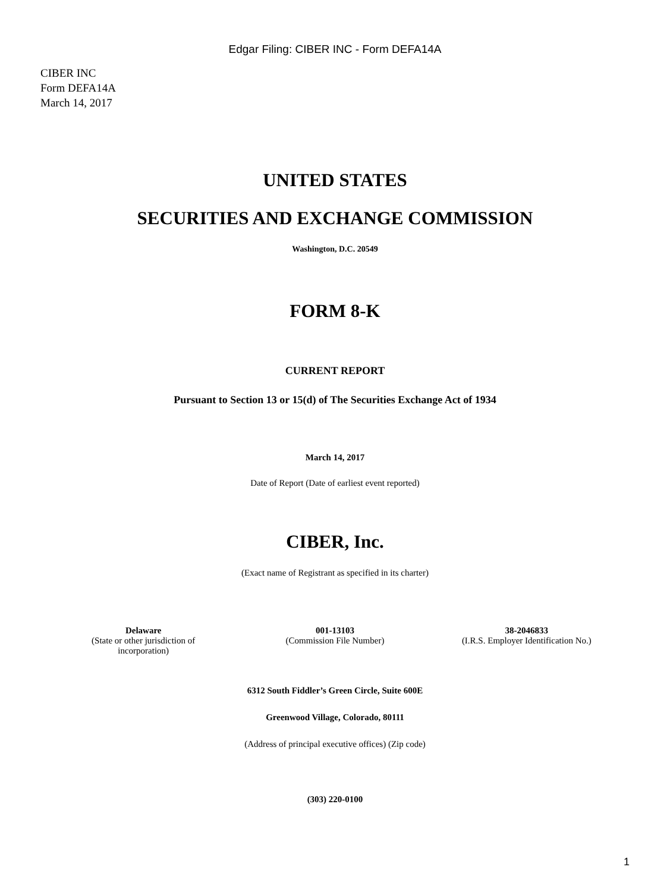Edgar Filing: CIBER INC - Form DEFA14A
CIBER INC
Form DEFA14A
March 14, 2017
UNITED STATES
SECURITIES AND EXCHANGE COMMISSION
Washington, D.C. 20549
FORM 8-K
CURRENT REPORT
Pursuant to Section 13 or 15(d) of The Securities Exchange Act of 1934
March 14, 2017
Date of Report (Date of earliest event reported)
CIBER, Inc.
(Exact name of Registrant as specified in its charter)
Delaware
(State or other jurisdiction of
incorporation)
001-13103
(Commission File Number)
38-2046833
(I.R.S. Employer Identification No.)
6312 South Fiddler’s Green Circle, Suite 600E
Greenwood Village, Colorado, 80111
(Address of principal executive offices) (Zip code)
(303) 220-0100
1